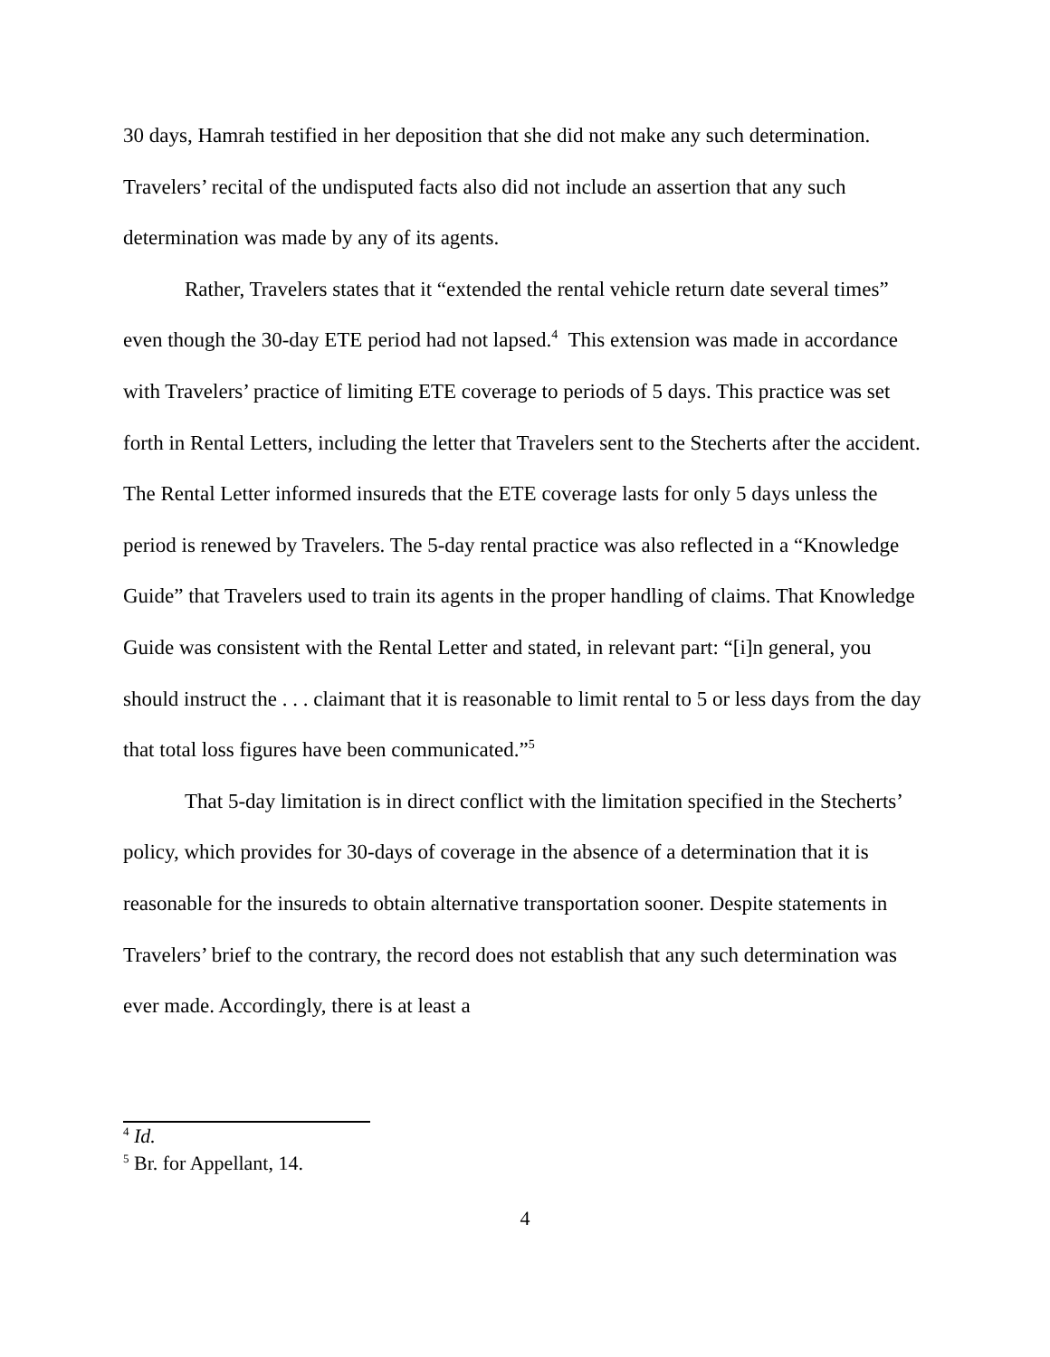30 days, Hamrah testified in her deposition that she did not make any such determination. Travelers’ recital of the undisputed facts also did not include an assertion that any such determination was made by any of its agents.
Rather, Travelers states that it “extended the rental vehicle return date several times” even though the 30-day ETE period had not lapsed.<sup>4</sup> This extension was made in accordance with Travelers’ practice of limiting ETE coverage to periods of 5 days. This practice was set forth in Rental Letters, including the letter that Travelers sent to the Stecherts after the accident. The Rental Letter informed insureds that the ETE coverage lasts for only 5 days unless the period is renewed by Travelers. The 5-day rental practice was also reflected in a “Knowledge Guide” that Travelers used to train its agents in the proper handling of claims. That Knowledge Guide was consistent with the Rental Letter and stated, in relevant part: “[i]n general, you should instruct the . . . claimant that it is reasonable to limit rental to 5 or less days from the day that total loss figures have been communicated.”<sup>5</sup>
That 5-day limitation is in direct conflict with the limitation specified in the Stecherts’ policy, which provides for 30-days of coverage in the absence of a determination that it is reasonable for the insureds to obtain alternative transportation sooner. Despite statements in Travelers’ brief to the contrary, the record does not establish that any such determination was ever made. Accordingly, there is at least a
<sup>4</sup> Id.
<sup>5</sup> Br. for Appellant, 14.
4